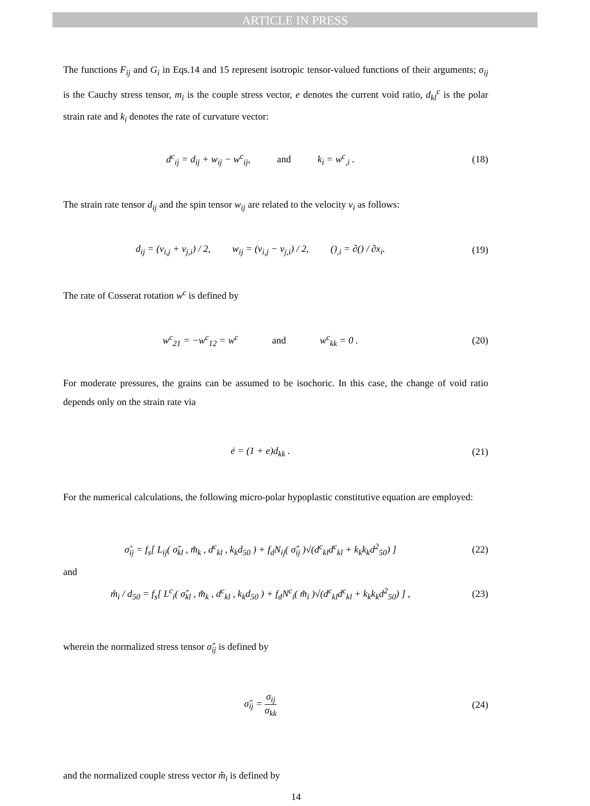ARTICLE IN PRESS
The functions F<sub>ij</sub> and G<sub>i</sub> in Eqs.14 and 15 represent isotropic tensor-valued functions of their arguments; σ<sub>ij</sub> is the Cauchy stress tensor, m<sub>i</sub> is the couple stress vector, e denotes the current void ratio, d<sub>kl</sub><sup>c</sup> is the polar strain rate and k<sub>i</sub> denotes the rate of curvature vector:
d<sup>c</sup><sub>ij</sub> = d<sub>ij</sub> + w<sub>ij</sub> − w<sup>c</sup><sub>ij</sub>, and k<sub>i</sub> = w<sup>c</sup><sub>,i</sub> . (18)
The strain rate tensor d<sub>ij</sub> and the spin tensor w<sub>ij</sub> are related to the velocity v<sub>i</sub> as follows:
d<sub>ij</sub> = (v<sub>i,j</sub> + v<sub>j,i</sub>) / 2, w<sub>ij</sub> = (v<sub>i,j</sub> − v<sub>j,i</sub>) / 2, ()<sub>,i</sub> = ∂() / ∂x<sub>i</sub>. (19)
The rate of Cosserat rotation w<sup>c</sup> is defined by
w<sup>c</sup><sub>21</sub> = −w<sup>c</sup><sub>12</sub> = w<sup>c</sup> and w<sup>c</sup><sub>kk</sub> = 0 . (20)
For moderate pressures, the grains can be assumed to be isochoric. In this case, the change of void ratio depends only on the strain rate via
ė = (1 + e)d<sub>kk</sub> . (21)
For the numerical calculations, the following micro-polar hypoplastic constitutive equation are employed:
σ̊<sub>ij</sub> = f<sub>s</sub>[ L<sub>ij</sub>( σ̂<sub>kl</sub> , m̂<sub>k</sub> , d<sup>c</sup><sub>kl</sub> , k<sub>k</sub>d<sub>50</sub> ) + f<sub>d</sub>N<sub>ij</sub>( σ̂<sub>ij</sub> )√(d<sup>c</sup><sub>kl</sub>d<sup>c</sup><sub>kl</sub> + k<sub>k</sub>k<sub>k</sub>d<sup>2</sup><sub>50</sub>) ] (22)
and
m̊<sub>i</sub> / d<sub>50</sub> = f<sub>s</sub>[ L<sup>c</sup><sub>i</sub>( σ̂<sub>kl</sub> , m̂<sub>k</sub> , d<sup>c</sup><sub>kl</sub> , k<sub>k</sub>d<sub>50</sub> ) + f<sub>d</sub>N<sup>c</sup><sub>i</sub>( m̂<sub>i</sub> )√(d<sup>c</sup><sub>kl</sub>d<sup>c</sup><sub>kl</sub> + k<sub>k</sub>k<sub>k</sub>d<sup>2</sup><sub>50</sub>) ] , (23)
wherein the normalized stress tensor σ̂<sub>ij</sub> is defined by
σ̂<sub>ij</sub> = σ<sub>ij</sub> σ<sub>kk</sub> (24)
and the normalized couple stress vector m̂<sub>i</sub> is defined by
14